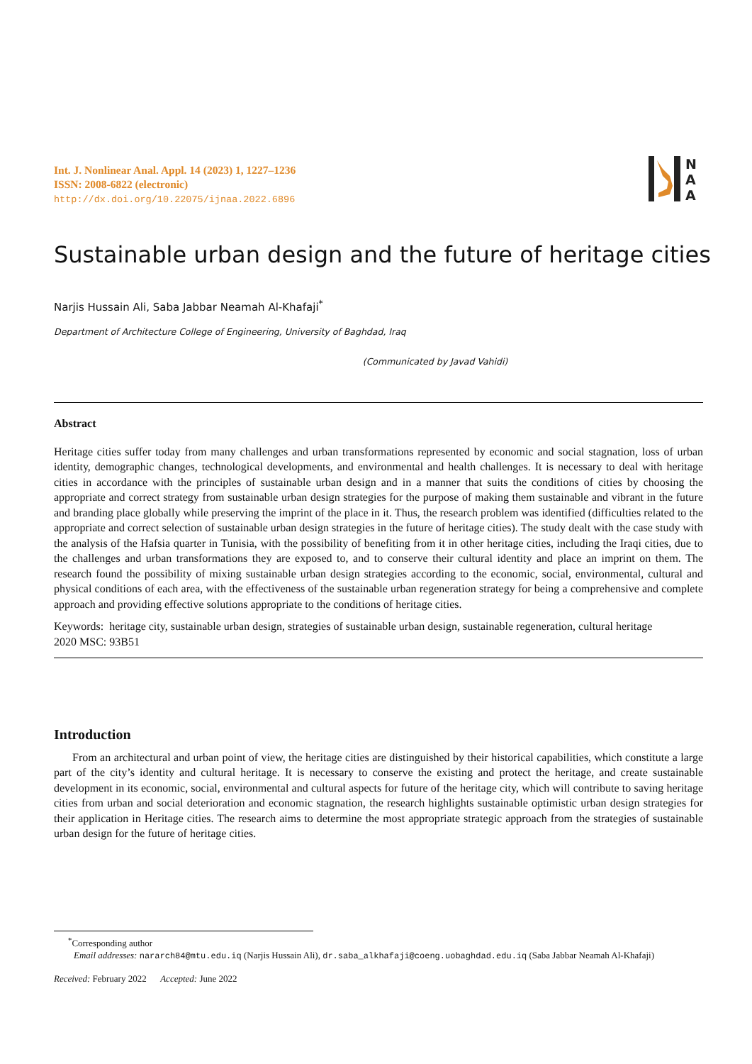Int. J. Nonlinear Anal. Appl. 14 (2023) 1, 1227–1236
ISSN: 2008-6822 (electronic)
http://dx.doi.org/10.22075/ijnaa.2022.6896
N
A
A
Sustainable urban design and the future of heritage cities
Narjis Hussain Ali, Saba Jabbar Neamah Al-Khafaji<sup>*</sup>
Department of Architecture College of Engineering, University of Baghdad, Iraq
(Communicated by Javad Vahidi)
Abstract
Heritage cities suffer today from many challenges and urban transformations represented by economic and social stagnation, loss of urban identity, demographic changes, technological developments, and environmental and health challenges. It is necessary to deal with heritage cities in accordance with the principles of sustainable urban design and in a manner that suits the conditions of cities by choosing the appropriate and correct strategy from sustainable urban design strategies for the purpose of making them sustainable and vibrant in the future and branding place globally while preserving the imprint of the place in it. Thus, the research problem was identified (difficulties related to the appropriate and correct selection of sustainable urban design strategies in the future of heritage cities). The study dealt with the case study with the analysis of the Hafsia quarter in Tunisia, with the possibility of benefiting from it in other heritage cities, including the Iraqi cities, due to the challenges and urban transformations they are exposed to, and to conserve their cultural identity and place an imprint on them. The research found the possibility of mixing sustainable urban design strategies according to the economic, social, environmental, cultural and physical conditions of each area, with the effectiveness of the sustainable urban regeneration strategy for being a comprehensive and complete approach and providing effective solutions appropriate to the conditions of heritage cities.
Keywords: heritage city, sustainable urban design, strategies of sustainable urban design, sustainable regeneration, cultural heritage
2020 MSC: 93B51
Introduction
From an architectural and urban point of view, the heritage cities are distinguished by their historical capabilities, which constitute a large part of the city’s identity and cultural heritage. It is necessary to conserve the existing and protect the heritage, and create sustainable development in its economic, social, environmental and cultural aspects for future of the heritage city, which will contribute to saving heritage cities from urban and social deterioration and economic stagnation, the research highlights sustainable optimistic urban design strategies for their application in Heritage cities. The research aims to determine the most appropriate strategic approach from the strategies of sustainable urban design for the future of heritage cities.
<sup>*</sup> Corresponding author
Email addresses: nararch84@mtu.edu.iq (Narjis Hussain Ali), dr.saba_alkhafaji@coeng.uobaghdad.edu.iq (Saba Jabbar Neamah Al-Khafaji)
Received: February 2022 Accepted: June 2022